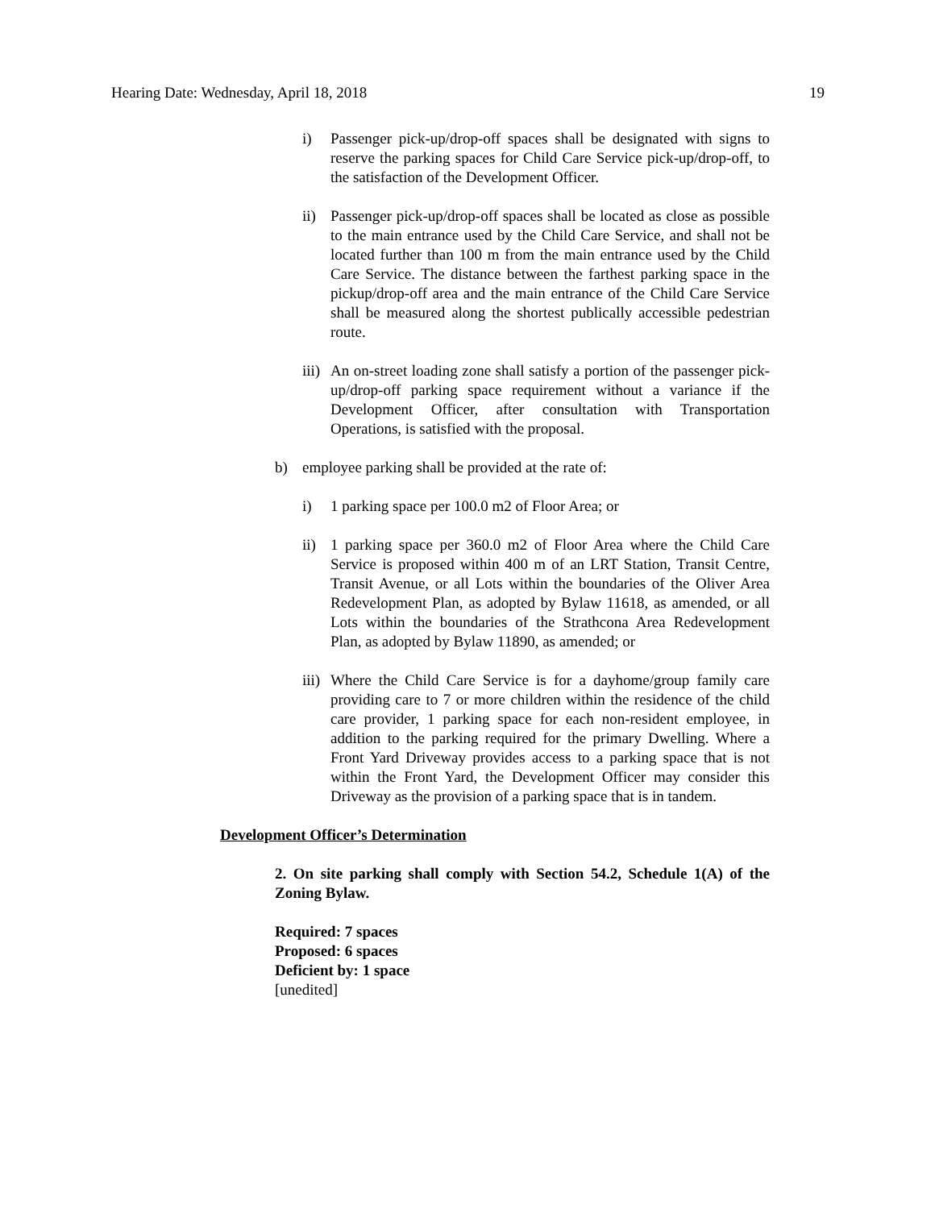Hearing Date: Wednesday, April 18, 2018 19
i) Passenger pick-up/drop-off spaces shall be designated with signs to reserve the parking spaces for Child Care Service pick-up/drop-off, to the satisfaction of the Development Officer.
ii) Passenger pick-up/drop-off spaces shall be located as close as possible to the main entrance used by the Child Care Service, and shall not be located further than 100 m from the main entrance used by the Child Care Service. The distance between the farthest parking space in the pickup/drop-off area and the main entrance of the Child Care Service shall be measured along the shortest publically accessible pedestrian route.
iii) An on-street loading zone shall satisfy a portion of the passenger pick-up/drop-off parking space requirement without a variance if the Development Officer, after consultation with Transportation Operations, is satisfied with the proposal.
b) employee parking shall be provided at the rate of:
i) 1 parking space per 100.0 m2 of Floor Area; or
ii) 1 parking space per 360.0 m2 of Floor Area where the Child Care Service is proposed within 400 m of an LRT Station, Transit Centre, Transit Avenue, or all Lots within the boundaries of the Oliver Area Redevelopment Plan, as adopted by Bylaw 11618, as amended, or all Lots within the boundaries of the Strathcona Area Redevelopment Plan, as adopted by Bylaw 11890, as amended; or
iii) Where the Child Care Service is for a dayhome/group family care providing care to 7 or more children within the residence of the child care provider, 1 parking space for each non-resident employee, in addition to the parking required for the primary Dwelling. Where a Front Yard Driveway provides access to a parking space that is not within the Front Yard, the Development Officer may consider this Driveway as the provision of a parking space that is in tandem.
Development Officer’s Determination
2. On site parking shall comply with Section 54.2, Schedule 1(A) of the Zoning Bylaw.
Required: 7 spaces
Proposed: 6 spaces
Deficient by: 1 space
[unedited]